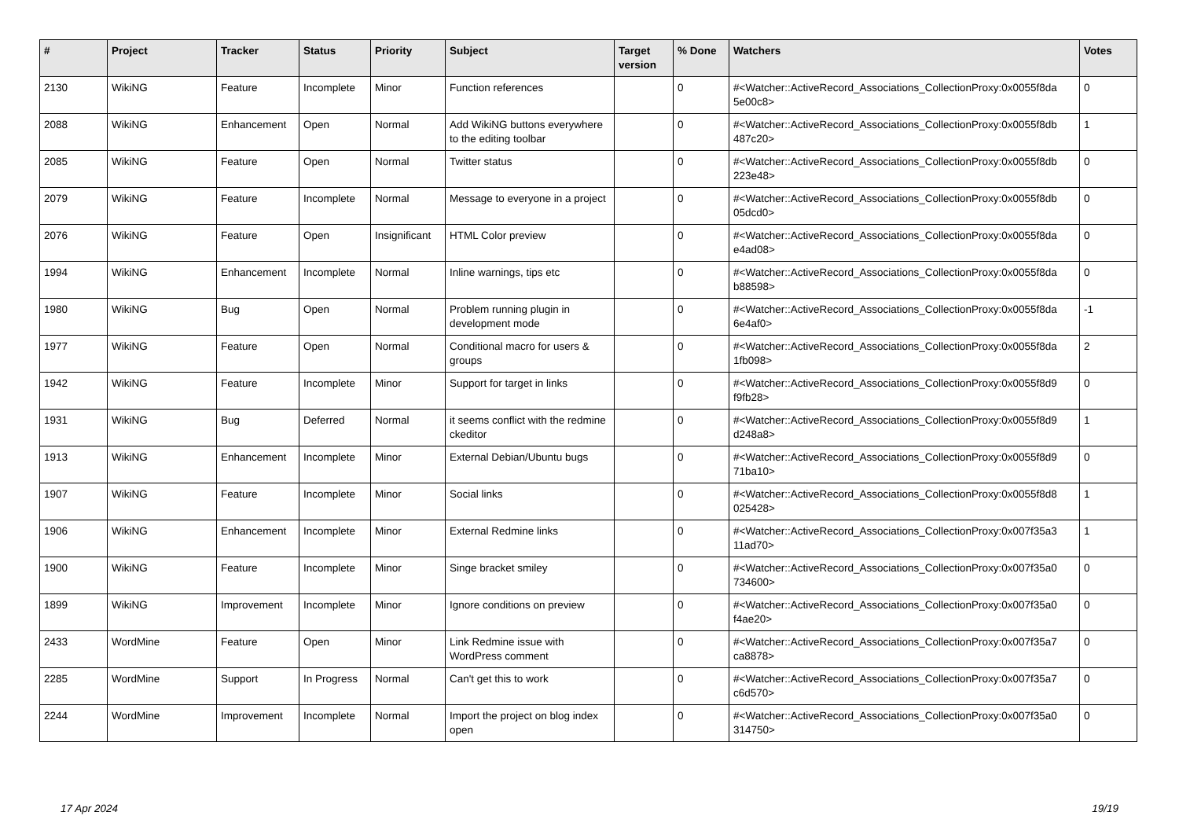| # | Project | Tracker | Status | Priority | Subject | Target version | % Done | Watchers | Votes |
| --- | --- | --- | --- | --- | --- | --- | --- | --- | --- |
| 2130 | WikiNG | Feature | Incomplete | Minor | Function references | | 0 | #<Watcher::ActiveRecord_Associations_CollectionProxy:0x0055f8da 5e00c8> | 0 |
| 2088 | WikiNG | Enhancement | Open | Normal | Add WikiNG buttons everywhere to the editing toolbar | | 0 | #<Watcher::ActiveRecord_Associations_CollectionProxy:0x0055f8db 487c20> | 1 |
| 2085 | WikiNG | Feature | Open | Normal | Twitter status | | 0 | #<Watcher::ActiveRecord_Associations_CollectionProxy:0x0055f8db 223e48> | 0 |
| 2079 | WikiNG | Feature | Incomplete | Normal | Message to everyone in a project | | 0 | #<Watcher::ActiveRecord_Associations_CollectionProxy:0x0055f8db 05dcd0> | 0 |
| 2076 | WikiNG | Feature | Open | Insignificant | HTML Color preview | | 0 | #<Watcher::ActiveRecord_Associations_CollectionProxy:0x0055f8da e4ad08> | 0 |
| 1994 | WikiNG | Enhancement | Incomplete | Normal | Inline warnings, tips etc | | 0 | #<Watcher::ActiveRecord_Associations_CollectionProxy:0x0055f8da b88598> | 0 |
| 1980 | WikiNG | Bug | Open | Normal | Problem running plugin in development mode | | 0 | #<Watcher::ActiveRecord_Associations_CollectionProxy:0x0055f8da 6e4af0> | -1 |
| 1977 | WikiNG | Feature | Open | Normal | Conditional macro for users & groups | | 0 | #<Watcher::ActiveRecord_Associations_CollectionProxy:0x0055f8da 1fb098> | 2 |
| 1942 | WikiNG | Feature | Incomplete | Minor | Support for target in links | | 0 | #<Watcher::ActiveRecord_Associations_CollectionProxy:0x0055f8d9 f9fb28> | 0 |
| 1931 | WikiNG | Bug | Deferred | Normal | it seems conflict with the redmine ckeditor | | 0 | #<Watcher::ActiveRecord_Associations_CollectionProxy:0x0055f8d9 d248a8> | 1 |
| 1913 | WikiNG | Enhancement | Incomplete | Minor | External Debian/Ubuntu bugs | | 0 | #<Watcher::ActiveRecord_Associations_CollectionProxy:0x0055f8d9 71ba10> | 0 |
| 1907 | WikiNG | Feature | Incomplete | Minor | Social links | | 0 | #<Watcher::ActiveRecord_Associations_CollectionProxy:0x0055f8d8 025428> | 1 |
| 1906 | WikiNG | Enhancement | Incomplete | Minor | External Redmine links | | 0 | #<Watcher::ActiveRecord_Associations_CollectionProxy:0x007f35a3 11ad70> | 1 |
| 1900 | WikiNG | Feature | Incomplete | Minor | Singe bracket smiley | | 0 | #<Watcher::ActiveRecord_Associations_CollectionProxy:0x007f35a0 734600> | 0 |
| 1899 | WikiNG | Improvement | Incomplete | Minor | Ignore conditions on preview | | 0 | #<Watcher::ActiveRecord_Associations_CollectionProxy:0x007f35a0 f4ae20> | 0 |
| 2433 | WordMine | Feature | Open | Minor | Link Redmine issue with WordPress comment | | 0 | #<Watcher::ActiveRecord_Associations_CollectionProxy:0x007f35a7 ca8878> | 0 |
| 2285 | WordMine | Support | In Progress | Normal | Can't get this to work | | 0 | #<Watcher::ActiveRecord_Associations_CollectionProxy:0x007f35a7 c6d570> | 0 |
| 2244 | WordMine | Improvement | Incomplete | Normal | Import the project on blog index open | | 0 | #<Watcher::ActiveRecord_Associations_CollectionProxy:0x007f35a0 314750> | 0 |
17 Apr 2024 19/19